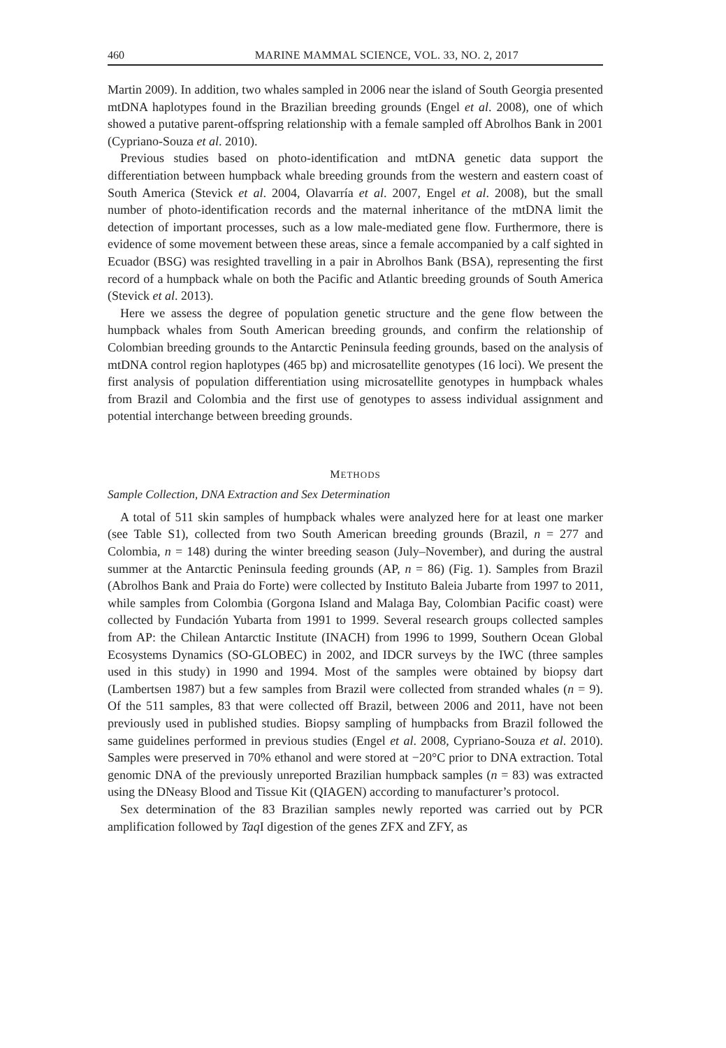460 MARINE MAMMAL SCIENCE, VOL. 33, NO. 2, 2017
Martin 2009). In addition, two whales sampled in 2006 near the island of South Georgia presented mtDNA haplotypes found in the Brazilian breeding grounds (Engel et al. 2008), one of which showed a putative parent-offspring relationship with a female sampled off Abrolhos Bank in 2001 (Cypriano-Souza et al. 2010).
Previous studies based on photo-identification and mtDNA genetic data support the differentiation between humpback whale breeding grounds from the western and eastern coast of South America (Stevick et al. 2004, Olavarría et al. 2007, Engel et al. 2008), but the small number of photo-identification records and the maternal inheritance of the mtDNA limit the detection of important processes, such as a low male-mediated gene flow. Furthermore, there is evidence of some movement between these areas, since a female accompanied by a calf sighted in Ecuador (BSG) was resighted travelling in a pair in Abrolhos Bank (BSA), representing the first record of a humpback whale on both the Pacific and Atlantic breeding grounds of South America (Stevick et al. 2013).
Here we assess the degree of population genetic structure and the gene flow between the humpback whales from South American breeding grounds, and confirm the relationship of Colombian breeding grounds to the Antarctic Peninsula feeding grounds, based on the analysis of mtDNA control region haplotypes (465 bp) and microsatellite genotypes (16 loci). We present the first analysis of population differentiation using microsatellite genotypes in humpback whales from Brazil and Colombia and the first use of genotypes to assess individual assignment and potential interchange between breeding grounds.
METHODS
Sample Collection, DNA Extraction and Sex Determination
A total of 511 skin samples of humpback whales were analyzed here for at least one marker (see Table S1), collected from two South American breeding grounds (Brazil, n = 277 and Colombia, n = 148) during the winter breeding season (July–November), and during the austral summer at the Antarctic Peninsula feeding grounds (AP, n = 86) (Fig. 1). Samples from Brazil (Abrolhos Bank and Praia do Forte) were collected by Instituto Baleia Jubarte from 1997 to 2011, while samples from Colombia (Gorgona Island and Malaga Bay, Colombian Pacific coast) were collected by Fundación Yubarta from 1991 to 1999. Several research groups collected samples from AP: the Chilean Antarctic Institute (INACH) from 1996 to 1999, Southern Ocean Global Ecosystems Dynamics (SO-GLOBEC) in 2002, and IDCR surveys by the IWC (three samples used in this study) in 1990 and 1994. Most of the samples were obtained by biopsy dart (Lambertsen 1987) but a few samples from Brazil were collected from stranded whales (n = 9). Of the 511 samples, 83 that were collected off Brazil, between 2006 and 2011, have not been previously used in published studies. Biopsy sampling of humpbacks from Brazil followed the same guidelines performed in previous studies (Engel et al. 2008, Cypriano-Souza et al. 2010). Samples were preserved in 70% ethanol and were stored at −20°C prior to DNA extraction. Total genomic DNA of the previously unreported Brazilian humpback samples (n = 83) was extracted using the DNeasy Blood and Tissue Kit (QIAGEN) according to manufacturer’s protocol.
Sex determination of the 83 Brazilian samples newly reported was carried out by PCR amplification followed by Taq I digestion of the genes ZFX and ZFY, as